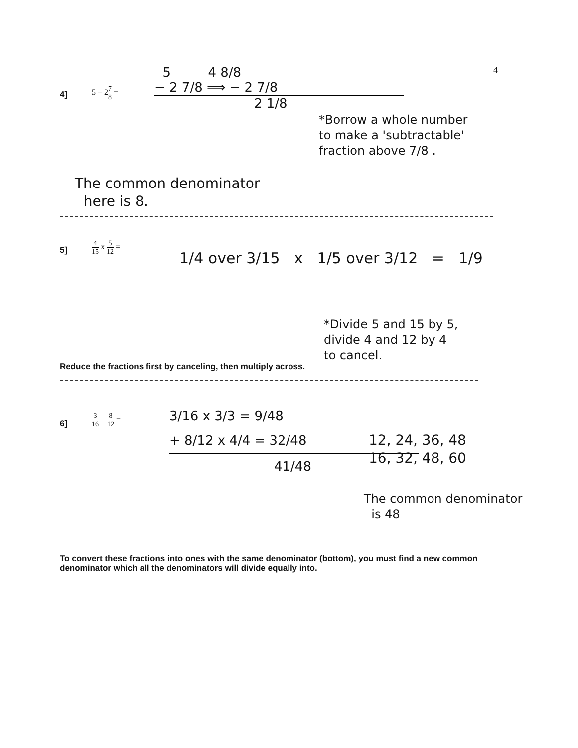4
4] 5 − 27 8 =
5 4 8/8
− 2 7/8 ⟹ − 2 7/8
2 1/8
*Borrow a whole number
to make a 'subtractable'
fraction above 7/8 .
The common denominator
here is 8.
5] 4 15 x 5 12 =
1/4 over 3/15 x 1/5 over 3/12 = 1/9
*Divide 5 and 15 by 5,
divide 4 and 12 by 4
to cancel.
Reduce the fractions first by canceling, then multiply across.
6] 3 16 + 8 12 =
3/16 x 3/3 = 9/48
+ 8/12 x 4/4 = 32/48
41/48
12, 24, 36, 48
16, 32, 48, 60
The common denominator
is 48
To convert these fractions into ones with the same denominator (bottom), you must find a new common denominator which all the denominators will divide equally into.